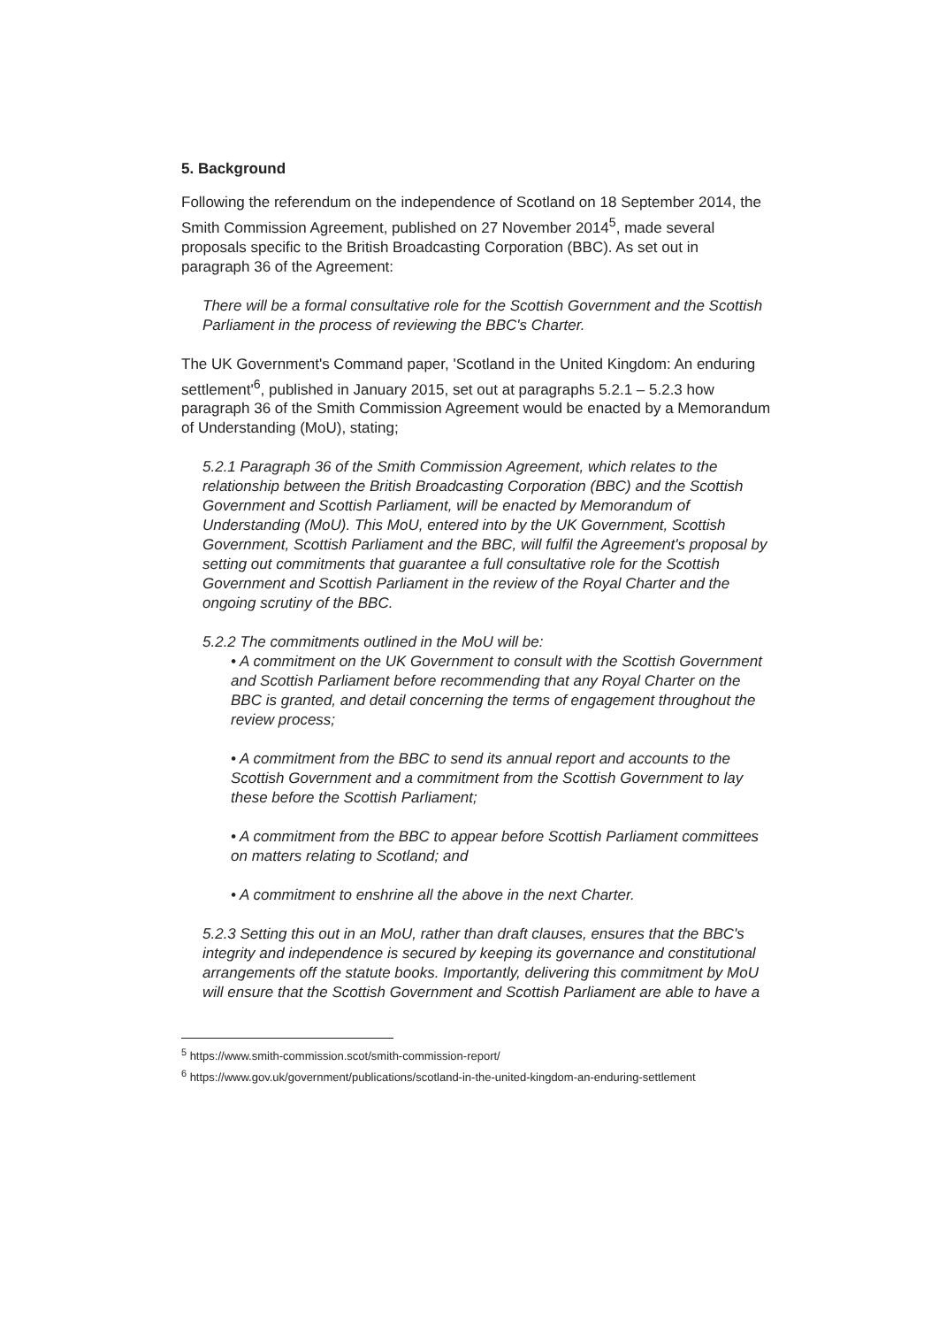5. Background
Following the referendum on the independence of Scotland on 18 September 2014, the Smith Commission Agreement, published on 27 November 2014<sup>5</sup>, made several proposals specific to the British Broadcasting Corporation (BBC). As set out in paragraph 36 of the Agreement:
There will be a formal consultative role for the Scottish Government and the Scottish Parliament in the process of reviewing the BBC's Charter.
The UK Government's Command paper, 'Scotland in the United Kingdom: An enduring settlement'<sup>6</sup>, published in January 2015, set out at paragraphs 5.2.1 – 5.2.3 how paragraph 36 of the Smith Commission Agreement would be enacted by a Memorandum of Understanding (MoU), stating;
5.2.1 Paragraph 36 of the Smith Commission Agreement, which relates to the relationship between the British Broadcasting Corporation (BBC) and the Scottish Government and Scottish Parliament, will be enacted by Memorandum of Understanding (MoU). This MoU, entered into by the UK Government, Scottish Government, Scottish Parliament and the BBC, will fulfil the Agreement's proposal by setting out commitments that guarantee a full consultative role for the Scottish Government and Scottish Parliament in the review of the Royal Charter and the ongoing scrutiny of the BBC.
5.2.2 The commitments outlined in the MoU will be:
• A commitment on the UK Government to consult with the Scottish Government and Scottish Parliament before recommending that any Royal Charter on the BBC is granted, and detail concerning the terms of engagement throughout the review process;
• A commitment from the BBC to send its annual report and accounts to the Scottish Government and a commitment from the Scottish Government to lay these before the Scottish Parliament;
• A commitment from the BBC to appear before Scottish Parliament committees on matters relating to Scotland; and
• A commitment to enshrine all the above in the next Charter.
5.2.3 Setting this out in an MoU, rather than draft clauses, ensures that the BBC's integrity and independence is secured by keeping its governance and constitutional arrangements off the statute books. Importantly, delivering this commitment by MoU will ensure that the Scottish Government and Scottish Parliament are able to have a
<sup>5</sup> https://www.smith-commission.scot/smith-commission-report/
<sup>6</sup> https://www.gov.uk/government/publications/scotland-in-the-united-kingdom-an-enduring-settlement